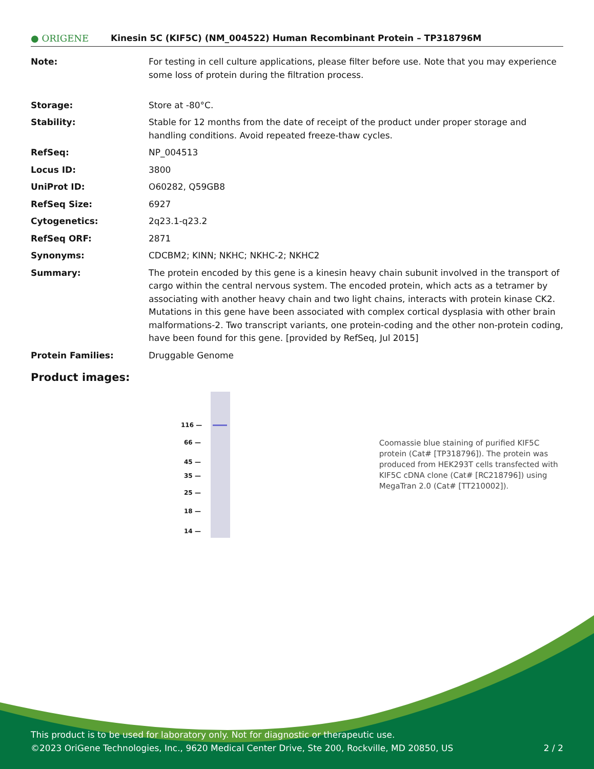● ORIGENE
Kinesin 5C (KIF5C) (NM_004522) Human Recombinant Protein – TP318796M
| Note: | For testing in cell culture applications, please filter before use. Note that you may experience some loss of protein during the filtration process. |
| Storage: | Store at -80°C. |
| Stability: | Stable for 12 months from the date of receipt of the product under proper storage and handling conditions. Avoid repeated freeze-thaw cycles. |
| RefSeq: | NP_004513 |
| Locus ID: | 3800 |
| UniProt ID: | O60282 , Q59GB8 |
| RefSeq Size: | 6927 |
| Cytogenetics: | 2q23.1-q23.2 |
| RefSeq ORF: | 2871 |
| Synonyms: | CDCBM2; KINN; NKHC; NKHC-2; NKHC2 |
| Summary: | The protein encoded by this gene is a kinesin heavy chain subunit involved in the transport of cargo within the central nervous system. The encoded protein, which acts as a tetramer by associating with another heavy chain and two light chains, interacts with protein kinase CK2. Mutations in this gene have been associated with complex cortical dysplasia with other brain malformations-2. Two transcript variants, one protein-coding and the other non-protein coding, have been found for this gene. [provided by RefSeq, Jul 2015] |
| Protein Families: | Druggable Genome |
Product images:
116 —
66 —
45 —
35 —
25 —
18 —
14 —
Coomassie blue staining of purified KIF5C protein (Cat# [TP318796]). The protein was produced from HEK293T cells transfected with KIF5C cDNA clone (Cat# [RC218796]) using MegaTran 2.0 (Cat# [TT210002]).
This product is to be used for laboratory only. Not for diagnostic or therapeutic use.
©2023 OriGene Technologies, Inc., 9620 Medical Center Drive, Ste 200, Rockville, MD 20850, US 2 / 2